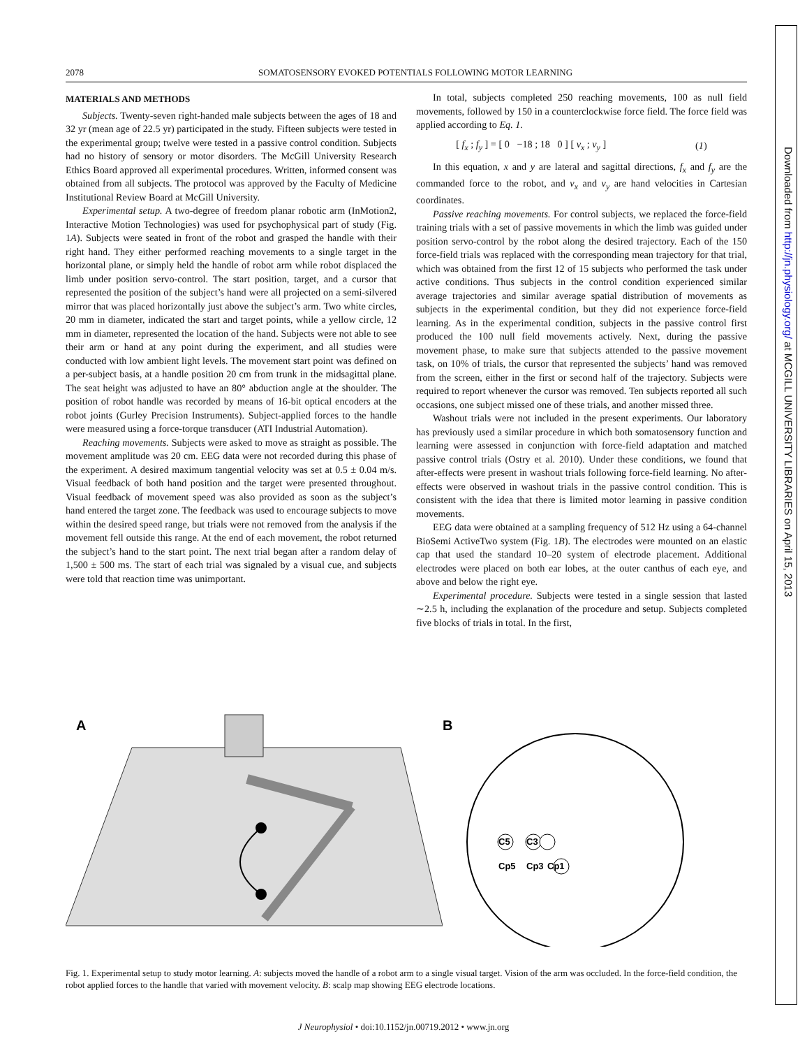Downloaded from http://jn.physiology.org/ at MCGILL UNIVERSITY LIBRARIES on April 15, 2013
2078 SOMATOSENSORY EVOKED POTENTIALS FOLLOWING MOTOR LEARNING
MATERIALS AND METHODS
Subjects. Twenty-seven right-handed male subjects between the ages of 18 and 32 yr (mean age of 22.5 yr) participated in the study. Fifteen subjects were tested in the experimental group; twelve were tested in a passive control condition. Subjects had no history of sensory or motor disorders. The McGill University Research Ethics Board approved all experimental procedures. Written, informed consent was obtained from all subjects. The protocol was approved by the Faculty of Medicine Institutional Review Board at McGill University.
Experimental setup. A two-degree of freedom planar robotic arm (InMotion2, Interactive Motion Technologies) was used for psychophysical part of study (Fig. 1A). Subjects were seated in front of the robot and grasped the handle with their right hand. They either performed reaching movements to a single target in the horizontal plane, or simply held the handle of robot arm while robot displaced the limb under position servo-control. The start position, target, and a cursor that represented the position of the subject’s hand were all projected on a semi-silvered mirror that was placed horizontally just above the subject’s arm. Two white circles, 20 mm in diameter, indicated the start and target points, while a yellow circle, 12 mm in diameter, represented the location of the hand. Subjects were not able to see their arm or hand at any point during the experiment, and all studies were conducted with low ambient light levels. The movement start point was defined on a per-subject basis, at a handle position 20 cm from trunk in the midsagittal plane. The seat height was adjusted to have an 80° abduction angle at the shoulder. The position of robot handle was recorded by means of 16-bit optical encoders at the robot joints (Gurley Precision Instruments). Subject-applied forces to the handle were measured using a force-torque transducer (ATI Industrial Automation).
Reaching movements. Subjects were asked to move as straight as possible. The movement amplitude was 20 cm. EEG data were not recorded during this phase of the experiment. A desired maximum tangential velocity was set at 0.5 ± 0.04 m/s. Visual feedback of both hand position and the target were presented throughout. Visual feedback of movement speed was also provided as soon as the subject’s hand entered the target zone. The feedback was used to encourage subjects to move within the desired speed range, but trials were not removed from the analysis if the movement fell outside this range. At the end of each movement, the robot returned the subject’s hand to the start point. The next trial began after a random delay of 1,500 ± 500 ms. The start of each trial was signaled by a visual cue, and subjects were told that reaction time was unimportant.
In total, subjects completed 250 reaching movements, 100 as null field movements, followed by 150 in a counterclockwise force field. The force field was applied according to Eq. 1.
[ f<sub>x</sub> ; f<sub>y</sub> ] = [ 0 −18 ; 18 0 ] [ v<sub>x</sub> ; v<sub>y</sub> ] (1)
In this equation, x and y are lateral and sagittal directions, f<sub>x</sub> and f<sub>y</sub> are the commanded force to the robot, and v<sub>x</sub> and v<sub>y</sub> are hand velocities in Cartesian coordinates.
Passive reaching movements. For control subjects, we replaced the force-field training trials with a set of passive movements in which the limb was guided under position servo-control by the robot along the desired trajectory. Each of the 150 force-field trials was replaced with the corresponding mean trajectory for that trial, which was obtained from the first 12 of 15 subjects who performed the task under active conditions. Thus subjects in the control condition experienced similar average trajectories and similar average spatial distribution of movements as subjects in the experimental condition, but they did not experience force-field learning. As in the experimental condition, subjects in the passive control first produced the 100 null field movements actively. Next, during the passive movement phase, to make sure that subjects attended to the passive movement task, on 10% of trials, the cursor that represented the subjects’ hand was removed from the screen, either in the first or second half of the trajectory. Subjects were required to report whenever the cursor was removed. Ten subjects reported all such occasions, one subject missed one of these trials, and another missed three.
Washout trials were not included in the present experiments. Our laboratory has previously used a similar procedure in which both somatosensory function and learning were assessed in conjunction with force-field adaptation and matched passive control trials (Ostry et al. 2010). Under these conditions, we found that after-effects were present in washout trials following force-field learning. No after-effects were observed in washout trials in the passive control condition. This is consistent with the idea that there is limited motor learning in passive condition movements.
EEG data were obtained at a sampling frequency of 512 Hz using a 64-channel BioSemi ActiveTwo system (Fig. 1B). The electrodes were mounted on an elastic cap that used the standard 10–20 system of electrode placement. Additional electrodes were placed on both ear lobes, at the outer canthus of each eye, and above and below the right eye.
Experimental procedure. Subjects were tested in a single session that lasted ∼2.5 h, including the explanation of the procedure and setup. Subjects completed five blocks of trials in total. In the first,
A
B
C5
C3
Cp5
Cp3
Cp1
Fig. 1. Experimental setup to study motor learning. A: subjects moved the handle of a robot arm to a single visual target. Vision of the arm was occluded. In the force-field condition, the robot applied forces to the handle that varied with movement velocity. B: scalp map showing EEG electrode locations.
J Neurophysiol • doi:10.1152/jn.00719.2012 • www.jn.org